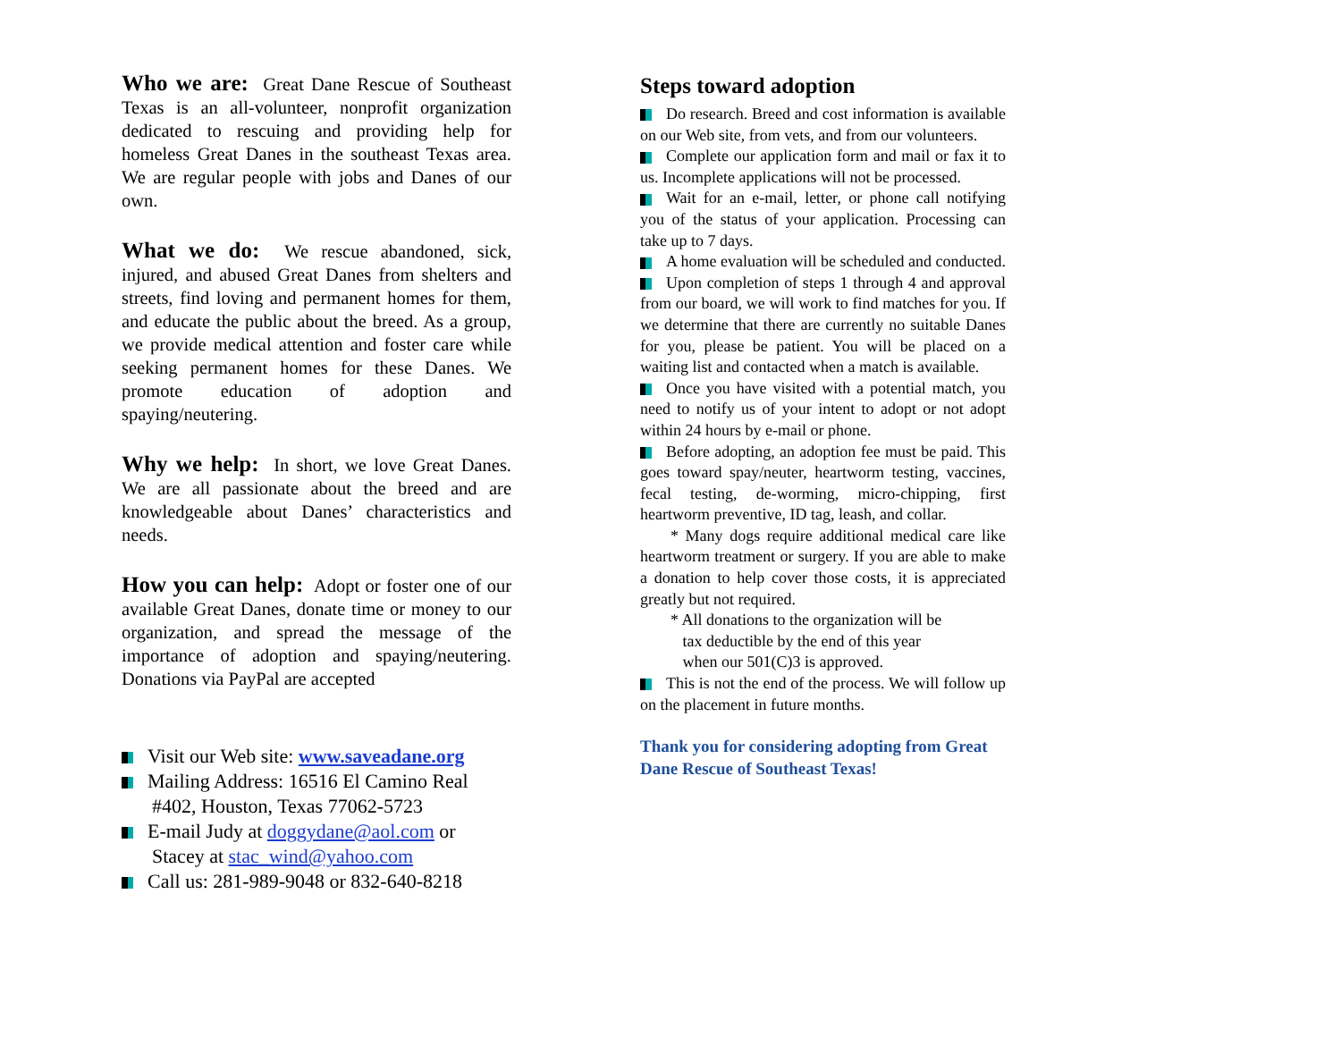Who we are: Great Dane Rescue of Southeast Texas is an all-volunteer, nonprofit organization dedicated to rescuing and providing help for homeless Great Danes in the southeast Texas area. We are regular people with jobs and Danes of our own.
What we do: We rescue abandoned, sick, injured, and abused Great Danes from shelters and streets, find loving and permanent homes for them, and educate the public about the breed. As a group, we provide medical attention and foster care while seeking permanent homes for these Danes. We promote education of adoption and spaying/neutering.
Why we help: In short, we love Great Danes. We are all passionate about the breed and are knowledgeable about Danes’ characteristics and needs.
How you can help: Adopt or foster one of our available Great Danes, donate time or money to our organization, and spread the message of the importance of adoption and spaying/neutering. Donations via PayPal are accepted
Visit our Web site: www.saveadane.org
Mailing Address: 16516 El Camino Real #402, Houston, Texas 77062-5723
E-mail Judy at doggydane@aol.com or Stacey at stac_wind@yahoo.com
Call us: 281-989-9048 or 832-640-8218
Steps toward adoption
Do research. Breed and cost information is available on our Web site, from vets, and from our volunteers.
Complete our application form and mail or fax it to us. Incomplete applications will not be processed.
Wait for an e-mail, letter, or phone call notifying you of the status of your application. Processing can take up to 7 days.
A home evaluation will be scheduled and conducted.
Upon completion of steps 1 through 4 and approval from our board, we will work to find matches for you. If we determine that there are currently no suitable Danes for you, please be patient. You will be placed on a waiting list and contacted when a match is available.
Once you have visited with a potential match, you need to notify us of your intent to adopt or not adopt within 24 hours by e-mail or phone.
Before adopting, an adoption fee must be paid. This goes toward spay/neuter, heartworm testing, vaccines, fecal testing, de-worming, micro-chipping, first heartworm preventive, ID tag, leash, and collar.
* Many dogs require additional medical care like heartworm treatment or surgery. If you are able to make a donation to help cover those costs, it is appreciated greatly but not required.
* All donations to the organization will be
tax deductible by the end of this year
when our 501(C)3 is approved.
This is not the end of the process. We will follow up on the placement in future months.
Thank you for considering adopting from Great Dane Rescue of Southeast Texas!